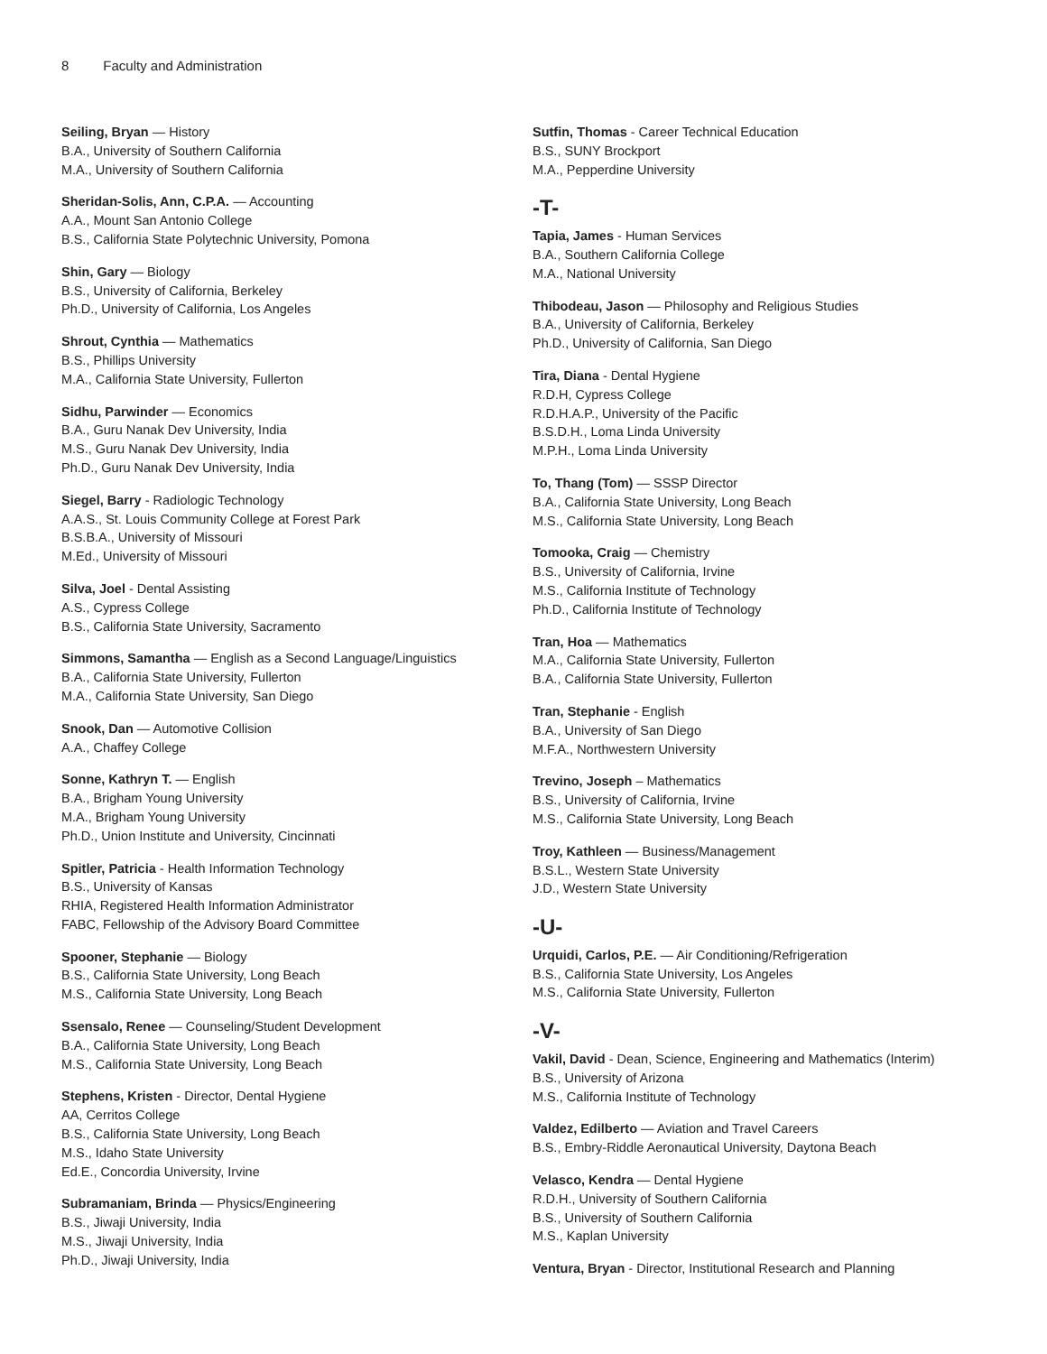8 Faculty and Administration
Seiling, Bryan — History
B.A., University of Southern California
M.A., University of Southern California
Sheridan-Solis, Ann, C.P.A. — Accounting
A.A., Mount San Antonio College
B.S., California State Polytechnic University, Pomona
Shin, Gary — Biology
B.S., University of California, Berkeley
Ph.D., University of California, Los Angeles
Shrout, Cynthia — Mathematics
B.S., Phillips University
M.A., California State University, Fullerton
Sidhu, Parwinder — Economics
B.A., Guru Nanak Dev University, India
M.S., Guru Nanak Dev University, India
Ph.D., Guru Nanak Dev University, India
Siegel, Barry - Radiologic Technology
A.A.S., St. Louis Community College at Forest Park
B.S.B.A., University of Missouri
M.Ed., University of Missouri
Silva, Joel - Dental Assisting
A.S., Cypress College
B.S., California State University, Sacramento
Simmons, Samantha — English as a Second Language/Linguistics
B.A., California State University, Fullerton
M.A., California State University, San Diego
Snook, Dan — Automotive Collision
A.A., Chaffey College
Sonne, Kathryn T. — English
B.A., Brigham Young University
M.A., Brigham Young University
Ph.D., Union Institute and University, Cincinnati
Spitler, Patricia - Health Information Technology
B.S., University of Kansas
RHIA, Registered Health Information Administrator
FABC, Fellowship of the Advisory Board Committee
Spooner, Stephanie — Biology
B.S., California State University, Long Beach
M.S., California State University, Long Beach
Ssensalo, Renee — Counseling/Student Development
B.A., California State University, Long Beach
M.S., California State University, Long Beach
Stephens, Kristen - Director, Dental Hygiene
AA, Cerritos College
B.S., California State University, Long Beach
M.S., Idaho State University
Ed.E., Concordia University, Irvine
Subramaniam, Brinda — Physics/Engineering
B.S., Jiwaji University, India
M.S., Jiwaji University, India
Ph.D., Jiwaji University, India
Sutfin, Thomas - Career Technical Education
B.S., SUNY Brockport
M.A., Pepperdine University
-T-
Tapia, James - Human Services
B.A., Southern California College
M.A., National University
Thibodeau, Jason — Philosophy and Religious Studies
B.A., University of California, Berkeley
Ph.D., University of California, San Diego
Tira, Diana - Dental Hygiene
R.D.H, Cypress College
R.D.H.A.P., University of the Pacific
B.S.D.H., Loma Linda University
M.P.H., Loma Linda University
To, Thang (Tom) — SSSP Director
B.A., California State University, Long Beach
M.S., California State University, Long Beach
Tomooka, Craig — Chemistry
B.S., University of California, Irvine
M.S., California Institute of Technology
Ph.D., California Institute of Technology
Tran, Hoa — Mathematics
M.A., California State University, Fullerton
B.A., California State University, Fullerton
Tran, Stephanie - English
B.A., University of San Diego
M.F.A., Northwestern University
Trevino, Joseph – Mathematics
B.S., University of California, Irvine
M.S., California State University, Long Beach
Troy, Kathleen — Business/Management
B.S.L., Western State University
J.D., Western State University
-U-
Urquidi, Carlos, P.E. — Air Conditioning/Refrigeration
B.S., California State University, Los Angeles
M.S., California State University, Fullerton
-V-
Vakil, David - Dean, Science, Engineering and Mathematics (Interim)
B.S., University of Arizona
M.S., California Institute of Technology
Valdez, Edilberto — Aviation and Travel Careers
B.S., Embry-Riddle Aeronautical University, Daytona Beach
Velasco, Kendra — Dental Hygiene
R.D.H., University of Southern California
B.S., University of Southern California
M.S., Kaplan University
Ventura, Bryan - Director, Institutional Research and Planning